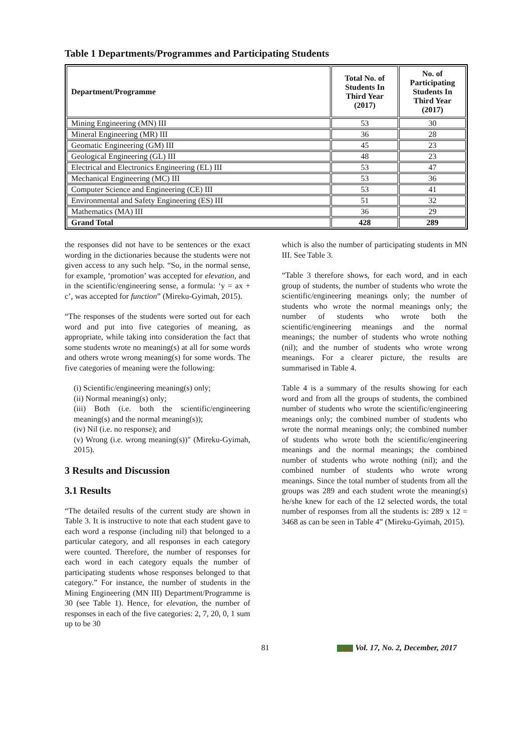Table 1 Departments/Programmes and Participating Students
| Department/Programme | Total No. of Students In Third Year (2017) | No. of Participating Students In Third Year (2017) |
| --- | --- | --- |
| Mining Engineering (MN) III | 53 | 30 |
| Mineral Engineering (MR) III | 36 | 28 |
| Geomatic Engineering (GM) III | 45 | 23 |
| Geological Engineering (GL) III | 48 | 23 |
| Electrical and Electronics Engineering (EL) III | 53 | 47 |
| Mechanical Engineering (MC) III | 53 | 36 |
| Computer Science and Engineering (CE) III | 53 | 41 |
| Environmental and Safety Engineering (ES) III | 51 | 32 |
| Mathematics (MA) III | 36 | 29 |
| Grand Total | 428 | 289 |
the responses did not have to be sentences or the exact wording in the dictionaries because the students were not given access to any such help. “So, in the normal sense, for example, ‘promotion’ was accepted for elevation, and in the scientific/engineering sense, a formula: ‘y = ax + c’, was accepted for function” (Mireku-Gyimah, 2015).
“The responses of the students were sorted out for each word and put into five categories of meaning, as appropriate, while taking into consideration the fact that some students wrote no meaning(s) at all for some words and others wrote wrong meaning(s) for some words. The five categories of meaning were the following:
(i) Scientific/engineering meaning(s) only;
(ii) Normal meaning(s) only;
(iii) Both (i.e. both the scientific/engineering meaning(s) and the normal meaning(s));
(iv) Nil (i.e. no response); and
(v) Wrong (i.e. wrong meaning(s))" (Mireku-Gyimah, 2015).
3 Results and Discussion
3.1 Results
“The detailed results of the current study are shown in Table 3. It is instructive to note that each student gave to each word a response (including nil) that belonged to a particular category, and all responses in each category were counted. Therefore, the number of responses for each word in each category equals the number of participating students whose responses belonged to that category.” For instance, the number of students in the Mining Engineering (MN III) Department/Programme is 30 (see Table 1). Hence, for elevation, the number of responses in each of the five categories: 2, 7, 20, 0, 1 sum up to be 30
which is also the number of participating students in MN III. See Table 3.
“Table 3 therefore shows, for each word, and in each group of students, the number of students who wrote the scientific/engineering meanings only; the number of students who wrote the normal meanings only; the number of students who wrote both the scientific/engineering meanings and the normal meanings; the number of students who wrote nothing (nil); and the number of students who wrote wrong meanings. For a clearer picture, the results are summarised in Table 4.
Table 4 is a summary of the results showing for each word and from all the groups of students, the combined number of students who wrote the scientific/engineering meanings only; the combined number of students who wrote the normal meanings only; the combined number of students who wrote both the scientific/engineering meanings and the normal meanings; the combined number of students who wrote nothing (nil); and the combined number of students who wrote wrong meanings. Since the total number of students from all the groups was 289 and each student wrote the meaning(s) he/she knew for each of the 12 selected words, the total number of responses from all the students is: 289 x 12 = 3468 as can be seen in Table 4” (Mireku-Gyimah, 2015).
81 GMJ Vol. 17, No. 2, December, 2017